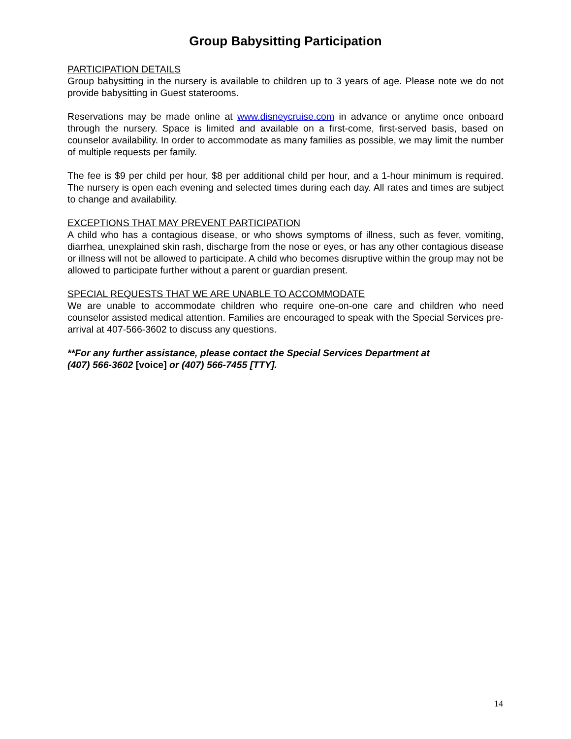Group Babysitting Participation
PARTICIPATION DETAILS
Group babysitting in the nursery is available to children up to 3 years of age. Please note we do not provide babysitting in Guest staterooms.
Reservations may be made online at www.disneycruise.com in advance or anytime once onboard through the nursery. Space is limited and available on a first-come, first-served basis, based on counselor availability. In order to accommodate as many families as possible, we may limit the number of multiple requests per family.
The fee is $9 per child per hour, $8 per additional child per hour, and a 1-hour minimum is required. The nursery is open each evening and selected times during each day. All rates and times are subject to change and availability.
EXCEPTIONS THAT MAY PREVENT PARTICIPATION
A child who has a contagious disease, or who shows symptoms of illness, such as fever, vomiting, diarrhea, unexplained skin rash, discharge from the nose or eyes, or has any other contagious disease or illness will not be allowed to participate. A child who becomes disruptive within the group may not be allowed to participate further without a parent or guardian present.
SPECIAL REQUESTS THAT WE ARE UNABLE TO ACCOMMODATE
We are unable to accommodate children who require one-on-one care and children who need counselor assisted medical attention. Families are encouraged to speak with the Special Services pre-arrival at 407-566-3602 to discuss any questions.
**For any further assistance, please contact the Special Services Department at
(407) 566-3602 [voice] or (407) 566-7455 [TTY].
14